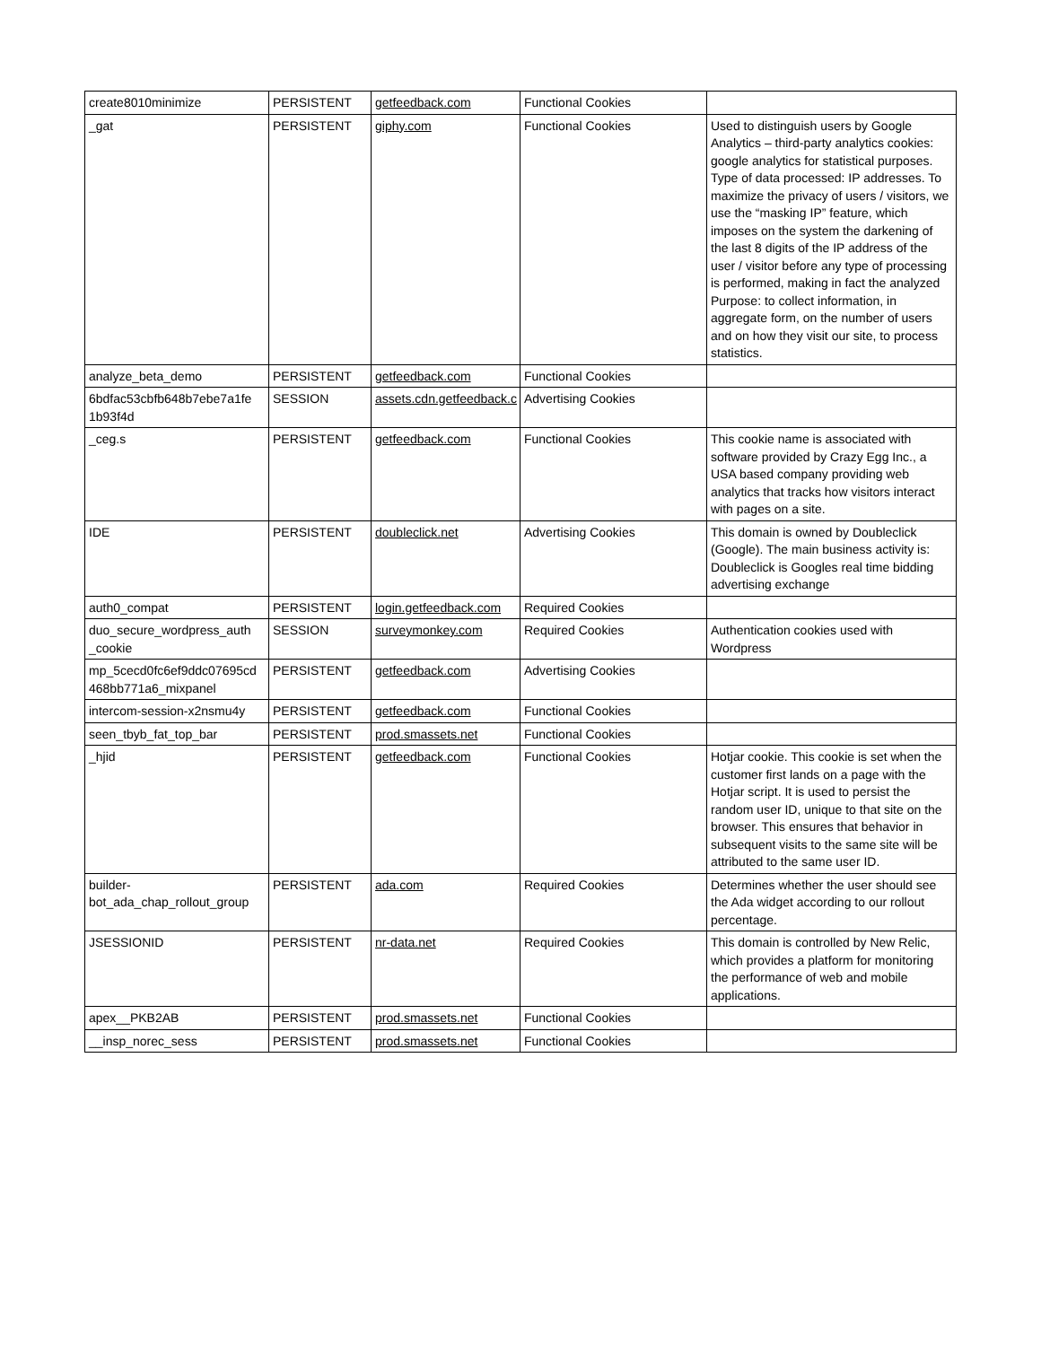| create8010minimize | PERSISTENT | getfeedback.com | Functional Cookies | |
| _gat | PERSISTENT | giphy.com | Functional Cookies | Used to distinguish users by Google Analytics – third-party analytics cookies: google analytics for statistical purposes. Type of data processed: IP addresses. To maximize the privacy of users / visitors, we use the “masking IP” feature, which imposes on the system the darkening of the last 8 digits of the IP address of the user / visitor before any type of processing is performed, making in fact the analyzed Purpose: to collect information, in aggregate form, on the number of users and on how they visit our site, to process statistics. |
| analyze_beta_demo | PERSISTENT | getfeedback.com | Functional Cookies | |
| 6bdfac53cbfb648b7ebe7a1fe 1b93f4d | SESSION | assets.cdn.getfeedback.c | Advertising Cookies | |
| _ceg.s | PERSISTENT | getfeedback.com | Functional Cookies | This cookie name is associated with software provided by Crazy Egg Inc., a USA based company providing web analytics that tracks how visitors interact with pages on a site. |
| IDE | PERSISTENT | doubleclick.net | Advertising Cookies | This domain is owned by Doubleclick (Google). The main business activity is: Doubleclick is Googles real time bidding advertising exchange |
| auth0_compat | PERSISTENT | login.getfeedback.com | Required Cookies | |
| duo_secure_wordpress_auth _cookie | SESSION | surveymonkey.com | Required Cookies | Authentication cookies used with Wordpress |
| mp_5cecd0fc6ef9ddc07695cd 468bb771a6_mixpanel | PERSISTENT | getfeedback.com | Advertising Cookies | |
| intercom-session-x2nsmu4y | PERSISTENT | getfeedback.com | Functional Cookies | |
| seen_tbyb_fat_top_bar | PERSISTENT | prod.smassets.net | Functional Cookies | |
| _hjid | PERSISTENT | getfeedback.com | Functional Cookies | Hotjar cookie. This cookie is set when the customer first lands on a page with the Hotjar script. It is used to persist the random user ID, unique to that site on the browser. This ensures that behavior in subsequent visits to the same site will be attributed to the same user ID. |
| builder- bot_ada_chap_rollout_group | PERSISTENT | ada.com | Required Cookies | Determines whether the user should see the Ada widget according to our rollout percentage. |
| JSESSIONID | PERSISTENT | nr-data.net | Required Cookies | This domain is controlled by New Relic, which provides a platform for monitoring the performance of web and mobile applications. |
| apex__PKB2AB | PERSISTENT | prod.smassets.net | Functional Cookies | |
| __insp_norec_sess | PERSISTENT | prod.smassets.net | Functional Cookies | |